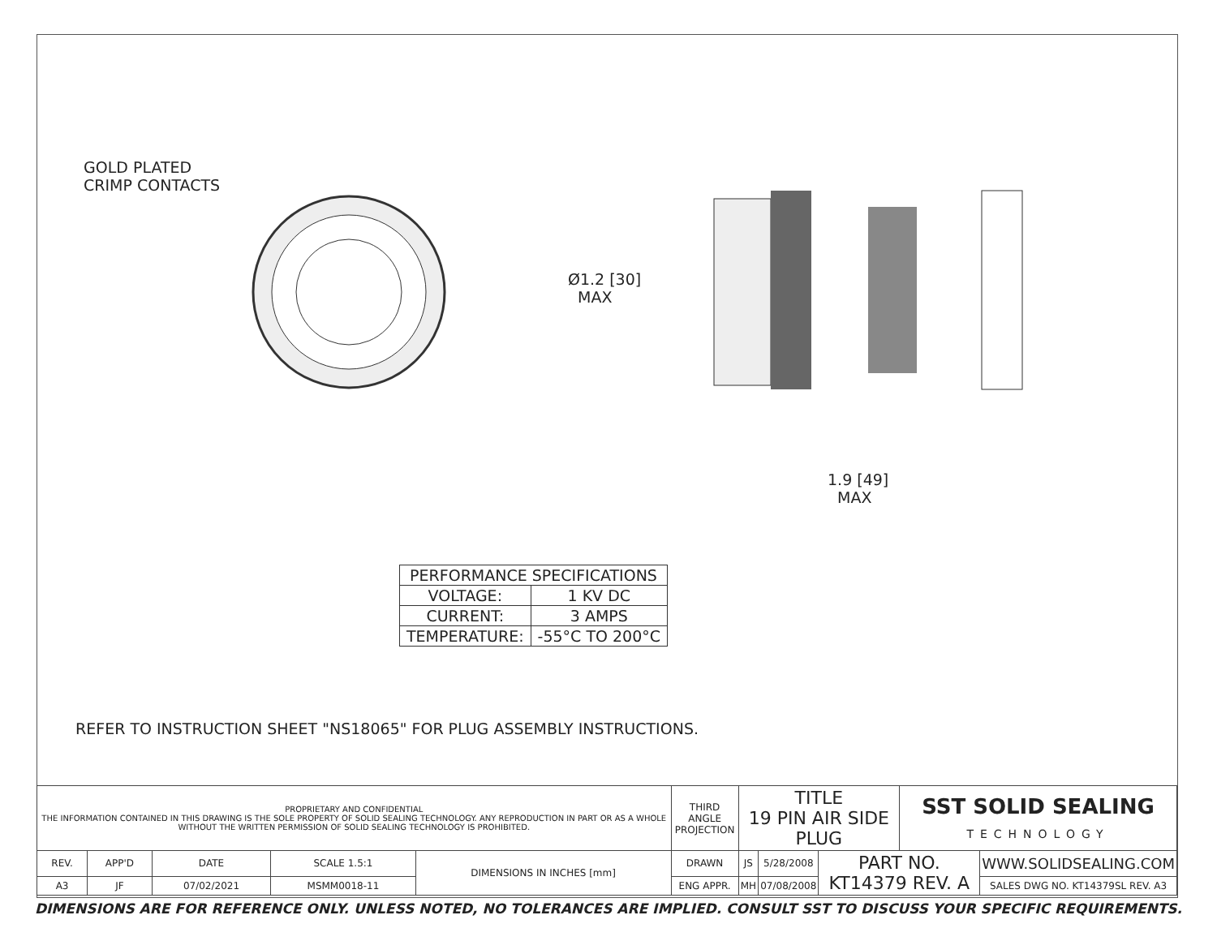GOLD PLATED
CRIMP CONTACTS
Ø1.2 [30]
MAX
1.9 [49]
MAX
| PERFORMANCE SPECIFICATIONS | |
| --- | --- |
| VOLTAGE: | 1 KV DC |
| CURRENT: | 3 AMPS |
| TEMPERATURE: | -55°C TO 200°C |
REFER TO INSTRUCTION SHEET "NS18065" FOR PLUG ASSEMBLY INSTRUCTIONS.
| PROPRIETARY AND CONFIDENTIAL THE INFORMATION CONTAINED IN THIS DRAWING IS THE SOLE PROPERTY OF SOLID SEALING TECHNOLOGY. ANY REPRODUCTION IN PART OR AS A WHOLE WITHOUT THE WRITTEN PERMISSION OF SOLID SEALING TECHNOLOGY IS PROHIBITED. | | | | | THIRD ANGLE PROJECTION | TITLE 19 PIN AIR SIDE PLUG | | | SST SOLID SEALING TECHNOLOGY | |
| REV. | APP'D | DATE | SCALE 1.5:1 | DIMENSIONS IN INCHES [mm] | DRAWN | JS | 5/28/2008 | PART NO. KT14379 REV. A | | WWW.SOLIDSEALING.COM |
| A3 | JF | 07/02/2021 | MSMM0018-11 | | ENG APPR. | MH | 07/08/2008 | | | SALES DWG NO. KT14379SL REV. A3 |
DIMENSIONS ARE FOR REFERENCE ONLY. UNLESS NOTED, NO TOLERANCES ARE IMPLIED. CONSULT SST TO DISCUSS YOUR SPECIFIC REQUIREMENTS.